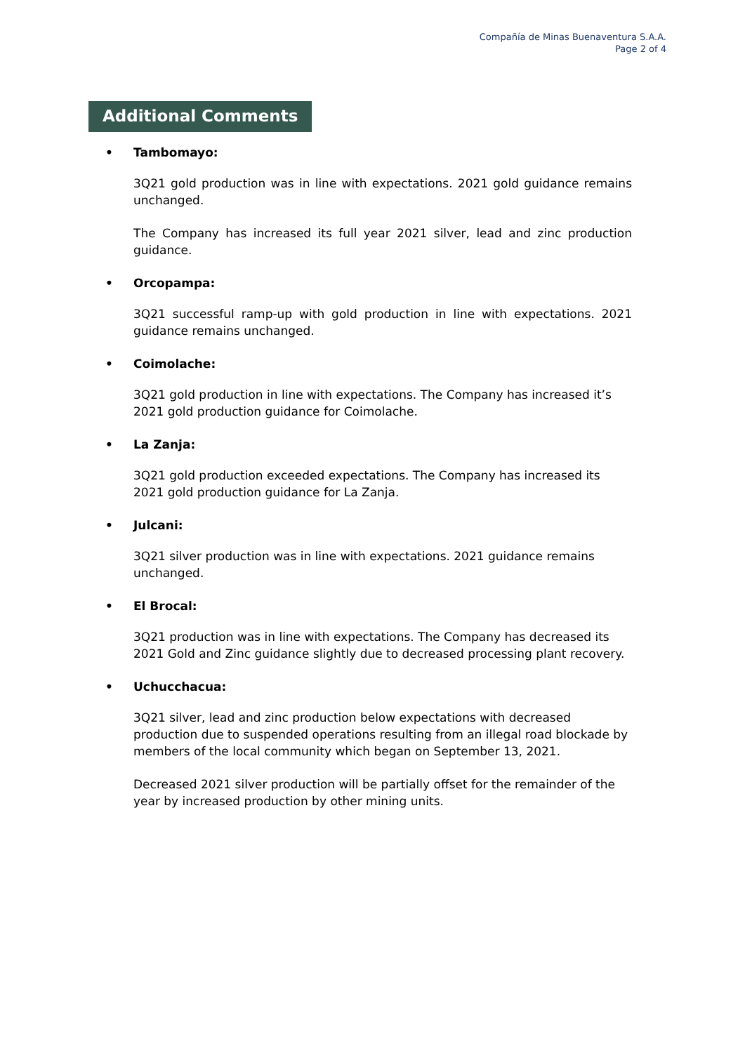Compañía de Minas Buenaventura S.A.A.
Page 2 of 4
Additional Comments
• Tambomayo:
3Q21 gold production was in line with expectations. 2021 gold guidance remains unchanged.
The Company has increased its full year 2021 silver, lead and zinc production guidance.
• Orcopampa:
3Q21 successful ramp-up with gold production in line with expectations. 2021 guidance remains unchanged.
• Coimolache:
3Q21 gold production in line with expectations. The Company has increased it’s 2021 gold production guidance for Coimolache.
• La Zanja:
3Q21 gold production exceeded expectations. The Company has increased its 2021 gold production guidance for La Zanja.
• Julcani:
3Q21 silver production was in line with expectations. 2021 guidance remains unchanged.
• El Brocal:
3Q21 production was in line with expectations. The Company has decreased its 2021 Gold and Zinc guidance slightly due to decreased processing plant recovery.
• Uchucchacua:
3Q21 silver, lead and zinc production below expectations with decreased production due to suspended operations resulting from an illegal road blockade by members of the local community which began on September 13, 2021.
Decreased 2021 silver production will be partially offset for the remainder of the year by increased production by other mining units.